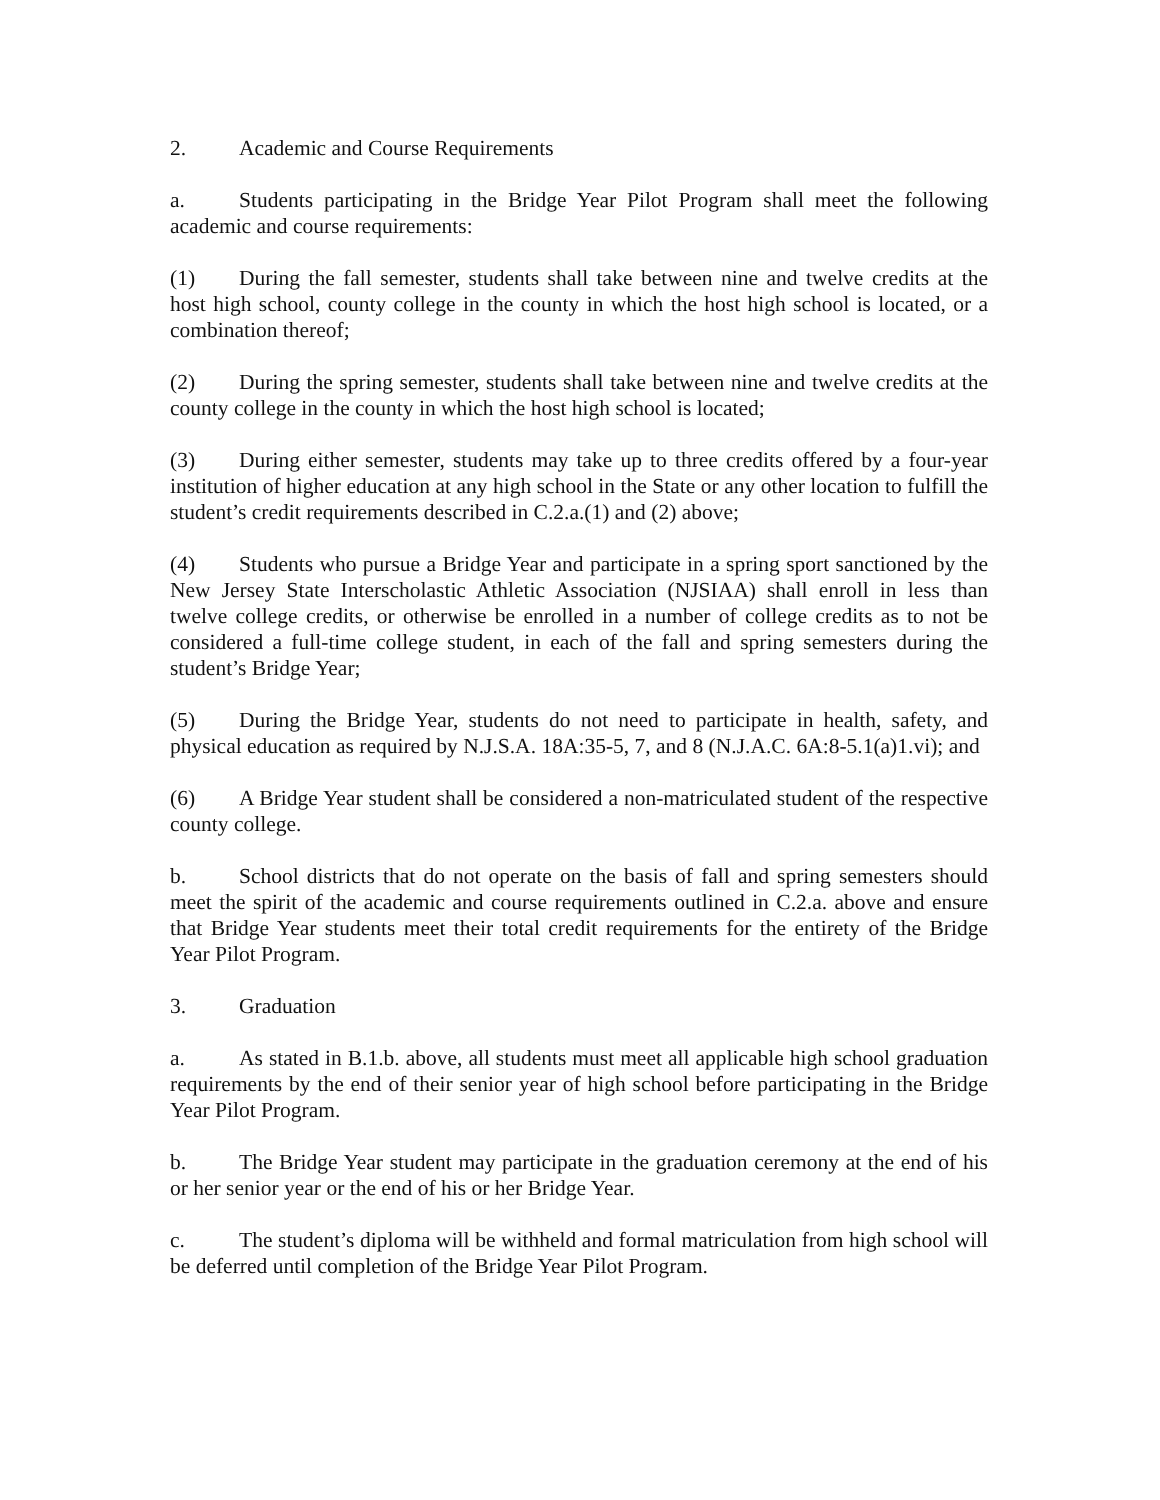2. Academic and Course Requirements
a. Students participating in the Bridge Year Pilot Program shall meet the following academic and course requirements:
(1) During the fall semester, students shall take between nine and twelve credits at the host high school, county college in the county in which the host high school is located, or a combination thereof;
(2) During the spring semester, students shall take between nine and twelve credits at the county college in the county in which the host high school is located;
(3) During either semester, students may take up to three credits offered by a four-year institution of higher education at any high school in the State or any other location to fulfill the student’s credit requirements described in C.2.a.(1) and (2) above;
(4) Students who pursue a Bridge Year and participate in a spring sport sanctioned by the New Jersey State Interscholastic Athletic Association (NJSIAA) shall enroll in less than twelve college credits, or otherwise be enrolled in a number of college credits as to not be considered a full-time college student, in each of the fall and spring semesters during the student’s Bridge Year;
(5) During the Bridge Year, students do not need to participate in health, safety, and physical education as required by N.J.S.A. 18A:35-5, 7, and 8 (N.J.A.C. 6A:8-5.1(a)1.vi); and
(6) A Bridge Year student shall be considered a non-matriculated student of the respective county college.
b. School districts that do not operate on the basis of fall and spring semesters should meet the spirit of the academic and course requirements outlined in C.2.a. above and ensure that Bridge Year students meet their total credit requirements for the entirety of the Bridge Year Pilot Program.
3. Graduation
a. As stated in B.1.b. above, all students must meet all applicable high school graduation requirements by the end of their senior year of high school before participating in the Bridge Year Pilot Program.
b. The Bridge Year student may participate in the graduation ceremony at the end of his or her senior year or the end of his or her Bridge Year.
c. The student’s diploma will be withheld and formal matriculation from high school will be deferred until completion of the Bridge Year Pilot Program.